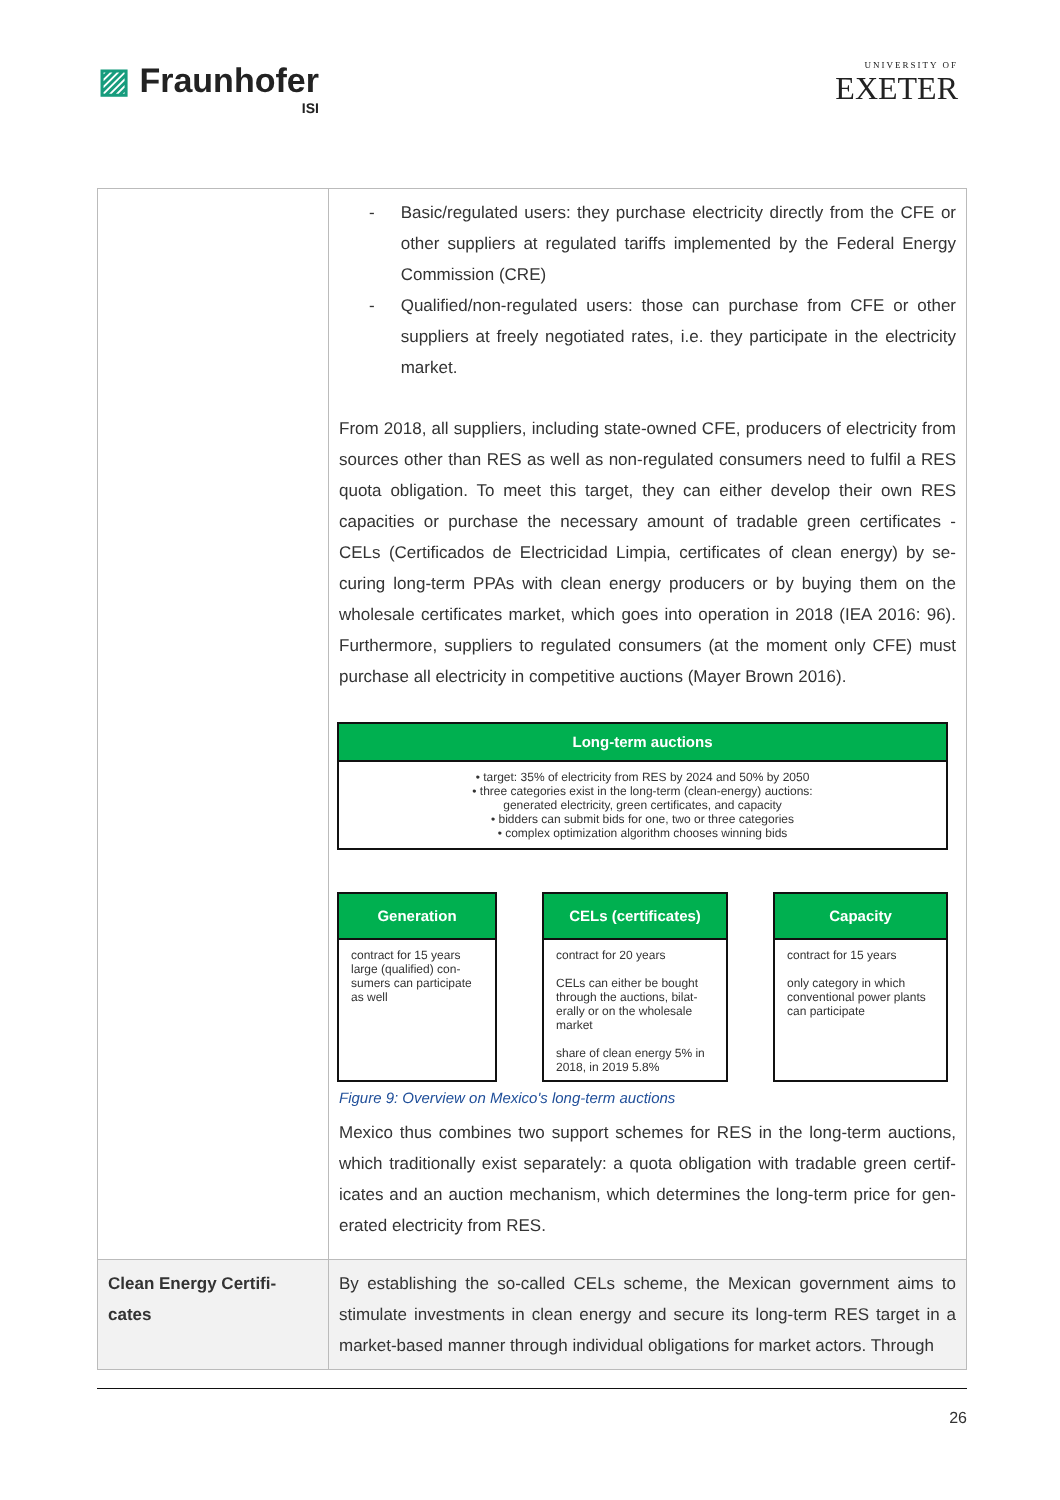▨ Fraunhofer
ISI
UNIVERSITY OF
EXETER
| | - Basic/regulated users: they purchase electricity directly from the CFE or other suppliers at regulated tariffs implemented by the Federal Energy Commission (CRE) - Qualified/non-regulated users: those can purchase from CFE or other suppliers at freely negotiated rates, i.e. they participate in the electricity market. From 2018, all suppliers, including state-owned CFE, producers of electricity from sources other than RES as well as non-regulated consumers need to fulfil a RES quota obligation. To meet this target, they can either develop their own RES capacities or purchase the necessary amount of tradable green certificates - CELs (Certificados de Electricidad Limpia, certificates of clean energy) by se-curing long-term PPAs with clean energy producers or by buying them on the wholesale certificates market, which goes into operation in 2018 (IEA 2016: 96). Furthermore, suppliers to regulated consumers (at the moment only CFE) must purchase all electricity in competitive auctions (Mayer Brown 2016). Long-term auctions • target: 35% of electricity from RES by 2024 and 50% by 2050 • three categories exist in the long-term (clean-energy) auctions: generated electricity, green certificates, and capacity • bidders can submit bids for one, two or three categories • complex optimization algorithm chooses winning bids Generation contract for 15 years large (qualified) con-sumers can participate as well CELs (certificates) contract for 20 years CELs can either be bought through the auctions, bilat-erally or on the wholesale market share of clean energy 5% in 2018, in 2019 5.8% Capacity contract for 15 years only category in which conventional power plants can participate Figure 9: Overview on Mexico's long-term auctions Mexico thus combines two support schemes for RES in the long-term auctions, which traditionally exist separately: a quota obligation with tradable green certif-icates and an auction mechanism, which determines the long-term price for gen-erated electricity from RES. |
| Clean Energy Certifi-cates | By establishing the so-called CELs scheme, the Mexican government aims to stimulate investments in clean energy and secure its long-term RES target in a market-based manner through individual obligations for market actors. Through |
26